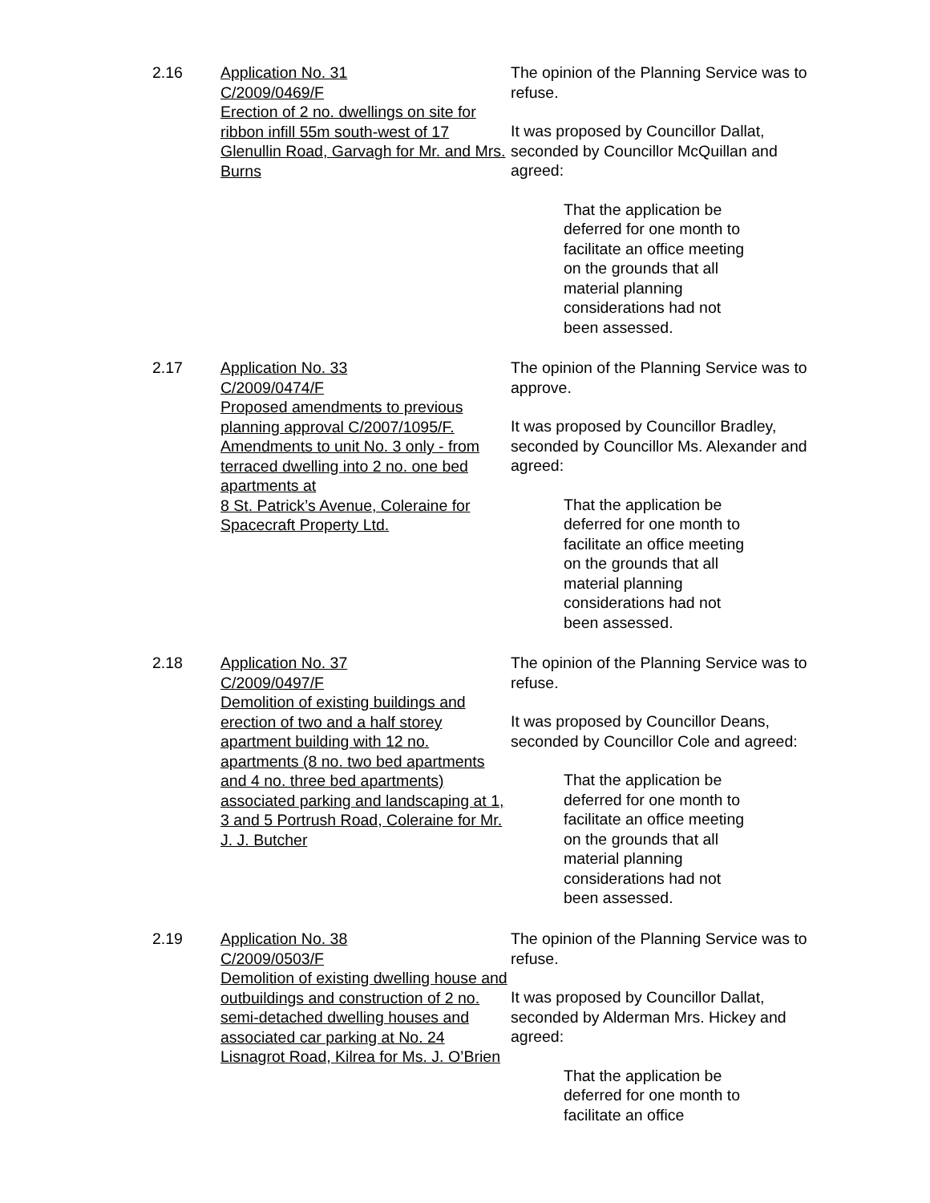2.16 Application No. 31
C/2009/0469/F
Erection of 2 no. dwellings on site for ribbon infill 55m south-west of 17 Glenullin Road, Garvagh for Mr. and Mrs. Burns
The opinion of the Planning Service was to refuse.
It was proposed by Councillor Dallat, seconded by Councillor McQuillan and agreed:
That the application be deferred for one month to facilitate an office meeting on the grounds that all material planning considerations had not been assessed.
2.17 Application No. 33
C/2009/0474/F
Proposed amendments to previous planning approval C/2007/1095/F. Amendments to unit No. 3 only - from terraced dwelling into 2 no. one bed apartments at
8 St. Patrick’s Avenue, Coleraine for Spacecraft Property Ltd.
The opinion of the Planning Service was to approve.
It was proposed by Councillor Bradley, seconded by Councillor Ms. Alexander and agreed:
That the application be deferred for one month to facilitate an office meeting on the grounds that all material planning considerations had not been assessed.
2.18 Application No. 37
C/2009/0497/F
Demolition of existing buildings and erection of two and a half storey apartment building with 12 no. apartments (8 no. two bed apartments and 4 no. three bed apartments) associated parking and landscaping at 1, 3 and 5 Portrush Road, Coleraine for Mr. J. J. Butcher
The opinion of the Planning Service was to refuse.
It was proposed by Councillor Deans, seconded by Councillor Cole and agreed:
That the application be deferred for one month to facilitate an office meeting on the grounds that all material planning considerations had not been assessed.
2.19 Application No. 38
C/2009/0503/F
Demolition of existing dwelling house and outbuildings and construction of 2 no. semi-detached dwelling houses and associated car parking at No. 24 Lisnagrot Road, Kilrea for Ms. J. O’Brien
The opinion of the Planning Service was to refuse.
It was proposed by Councillor Dallat, seconded by Alderman Mrs. Hickey and agreed:
That the application be deferred for one month to facilitate an office